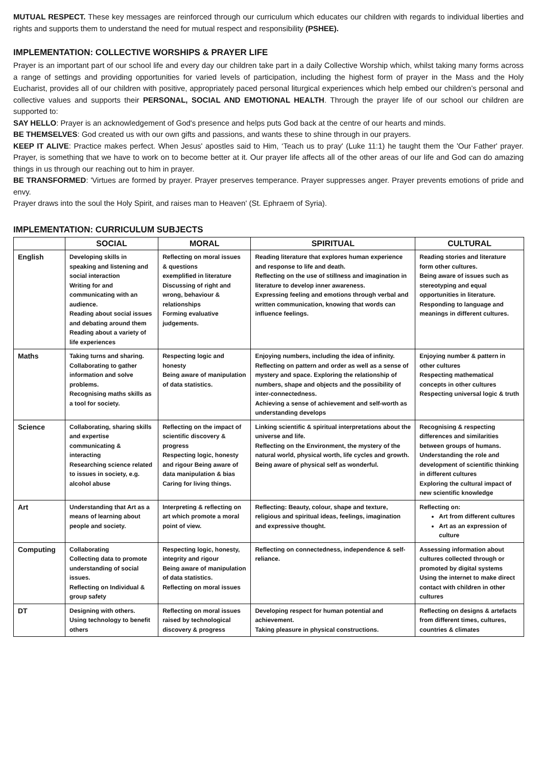MUTUAL RESPECT. These key messages are reinforced through our curriculum which educates our children with regards to individual liberties and rights and supports them to understand the need for mutual respect and responsibility (PSHEE).
IMPLEMENTATION: COLLECTIVE WORSHIPS & PRAYER LIFE
Prayer is an important part of our school life and every day our children take part in a daily Collective Worship which, whilst taking many forms across a range of settings and providing opportunities for varied levels of participation, including the highest form of prayer in the Mass and the Holy Eucharist, provides all of our children with positive, appropriately paced personal liturgical experiences which help embed our children’s personal and collective values and supports their PERSONAL, SOCIAL AND EMOTIONAL HEALTH. Through the prayer life of our school our children are supported to:
SAY HELLO: Prayer is an acknowledgement of God's presence and helps puts God back at the centre of our hearts and minds.
BE THEMSELVES: God created us with our own gifts and passions, and wants these to shine through in our prayers.
KEEP IT ALIVE: Practice makes perfect. When Jesus' apostles said to Him, ‘Teach us to pray' (Luke 11:1) he taught them the 'Our Father' prayer. Prayer, is something that we have to work on to become better at it. Our prayer life affects all of the other areas of our life and God can do amazing things in us through our reaching out to him in prayer.
BE TRANSFORMED: 'Virtues are formed by prayer. Prayer preserves temperance. Prayer suppresses anger. Prayer prevents emotions of pride and envy.
Prayer draws into the soul the Holy Spirit, and raises man to Heaven' (St. Ephraem of Syria).
IMPLEMENTATION: CURRICULUM SUBJECTS
| | SOCIAL | MORAL | SPIRITUAL | CULTURAL |
| --- | --- | --- | --- | --- |
| English | Developing skills in speaking and listening and social interaction Writing for and communicating with an audience. Reading about social issues and debating around them Reading about a variety of life experiences | Reflecting on moral issues & questions exemplified in literature Discussing of right and wrong, behaviour & relationships Forming evaluative judgements. | Reading literature that explores human experience and response to life and death. Reflecting on the use of stillness and imagination in literature to develop inner awareness. Expressing feeling and emotions through verbal and written communication, knowing that words can influence feelings. | Reading stories and literature form other cultures. Being aware of issues such as stereotyping and equal opportunities in literature. Responding to language and meanings in different cultures. |
| Maths | Taking turns and sharing. Collaborating to gather information and solve problems. Recognising maths skills as a tool for society. | Respecting logic and honesty Being aware of manipulation of data statistics. | Enjoying numbers, including the idea of infinity. Reflecting on pattern and order as well as a sense of mystery and space. Exploring the relationship of numbers, shape and objects and the possibility of inter-connectedness. Achieving a sense of achievement and self-worth as understanding develops | Enjoying number & pattern in other cultures Respecting mathematical concepts in other cultures Respecting universal logic & truth |
| Science | Collaborating, sharing skills and expertise communicating & interacting Researching science related to issues in society, e.g. alcohol abuse | Reflecting on the impact of scientific discovery & progress Respecting logic, honesty and rigour Being aware of data manipulation & bias Caring for living things. | Linking scientific & spiritual interpretations about the universe and life. Reflecting on the Environment, the mystery of the natural world, physical worth, life cycles and growth. Being aware of physical self as wonderful. | Recognising & respecting differences and similarities between groups of humans. Understanding the role and development of scientific thinking in different cultures Exploring the cultural impact of new scientific knowledge |
| Art | Understanding that Art as a means of learning about people and society. | Interpreting & reflecting on art which promote a moral point of view. | Reflecting: Beauty, colour, shape and texture, religious and spiritual ideas, feelings, imagination and expressive thought. | Reflecting on: Art from different cultures Art as an expression of culture |
| Computing | Collaborating Collecting data to promote understanding of social issues. Reflecting on Individual & group safety | Respecting logic, honesty, integrity and rigour Being aware of manipulation of data statistics. Reflecting on moral issues | Reflecting on connectedness, independence & self-reliance. | Assessing information about cultures collected through or promoted by digital systems Using the internet to make direct contact with children in other cultures |
| DT | Designing with others. Using technology to benefit others | Reflecting on moral issues raised by technological discovery & progress | Developing respect for human potential and achievement. Taking pleasure in physical constructions. | Reflecting on designs & artefacts from different times, cultures, countries & climates |